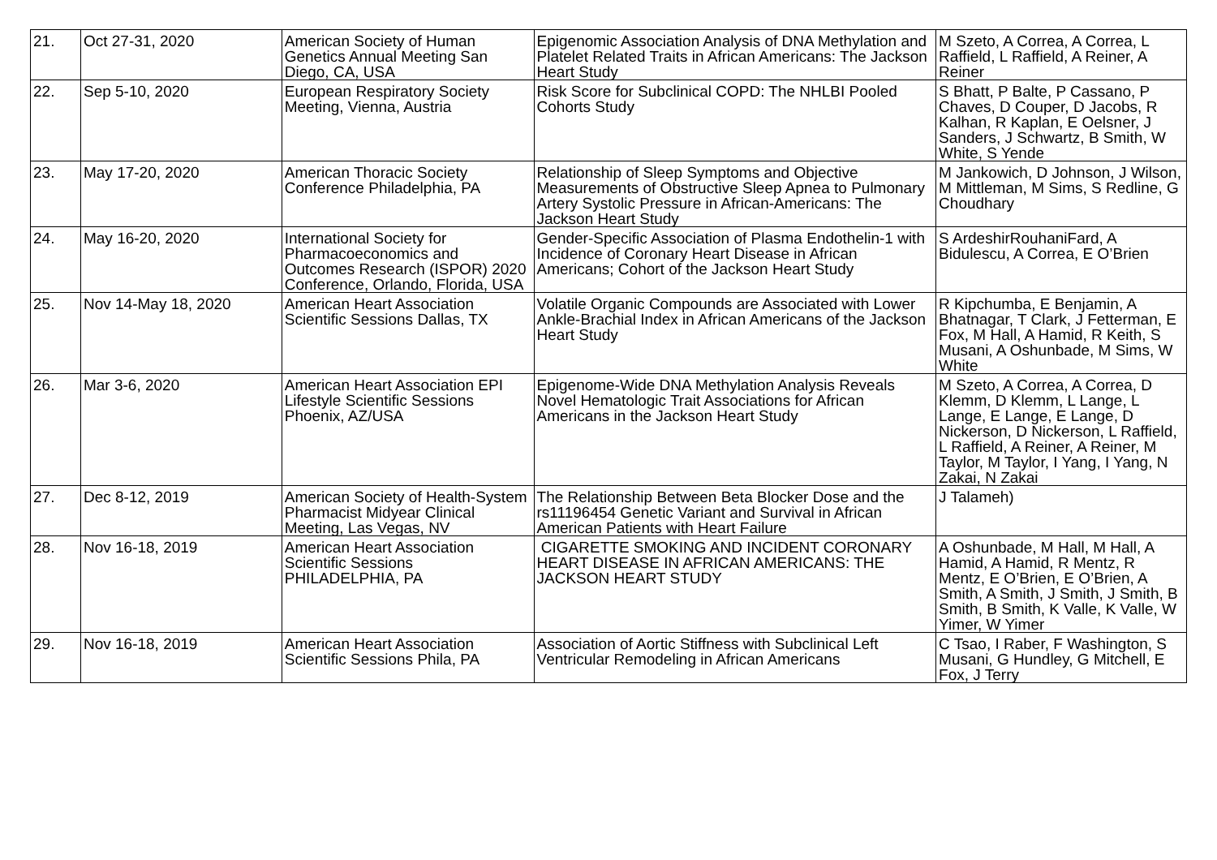| 21. | Oct 27-31, 2020 | American Society of Human Genetics Annual Meeting San Diego, CA, USA | Epigenomic Association Analysis of DNA Methylation and Platelet Related Traits in African Americans: The Jackson Heart Study | M Szeto, A Correa, A Correa, L Raffield, L Raffield, A Reiner, A Reiner |
| 22. | Sep 5-10, 2020 | European Respiratory Society Meeting, Vienna, Austria | Risk Score for Subclinical COPD: The NHLBI Pooled Cohorts Study | S Bhatt, P Balte, P Cassano, P Chaves, D Couper, D Jacobs, R Kalhan, R Kaplan, E Oelsner, J Sanders, J Schwartz, B Smith, W White, S Yende |
| 23. | May 17-20, 2020 | American Thoracic Society Conference Philadelphia, PA | Relationship of Sleep Symptoms and Objective Measurements of Obstructive Sleep Apnea to Pulmonary Artery Systolic Pressure in African-Americans: The Jackson Heart Study | M Jankowich, D Johnson, J Wilson, M Mittleman, M Sims, S Redline, G Choudhary |
| 24. | May 16-20, 2020 | International Society for Pharmacoeconomics and Outcomes Research (ISPOR) 2020 Conference, Orlando, Florida, USA | Gender-Specific Association of Plasma Endothelin-1 with Incidence of Coronary Heart Disease in African Americans; Cohort of the Jackson Heart Study | S ArdeshirRouhaniFard, A Bidulescu, A Correa, E O’Brien |
| 25. | Nov 14-May 18, 2020 | American Heart Association Scientific Sessions Dallas, TX | Volatile Organic Compounds are Associated with Lower Ankle-Brachial Index in African Americans of the Jackson Heart Study | R Kipchumba, E Benjamin, A Bhatnagar, T Clark, J Fetterman, E Fox, M Hall, A Hamid, R Keith, S Musani, A Oshunbade, M Sims, W White |
| 26. | Mar 3-6, 2020 | American Heart Association EPI Lifestyle Scientific Sessions Phoenix, AZ/USA | Epigenome-Wide DNA Methylation Analysis Reveals Novel Hematologic Trait Associations for African Americans in the Jackson Heart Study | M Szeto, A Correa, A Correa, D Klemm, D Klemm, L Lange, L Lange, E Lange, E Lange, D Nickerson, D Nickerson, L Raffield, L Raffield, A Reiner, A Reiner, M Taylor, M Taylor, I Yang, I Yang, N Zakai, N Zakai |
| 27. | Dec 8-12, 2019 | American Society of Health-System Pharmacist Midyear Clinical Meeting, Las Vegas, NV | The Relationship Between Beta Blocker Dose and the rs11196454 Genetic Variant and Survival in African American Patients with Heart Failure | J Talameh) |
| 28. | Nov 16-18, 2019 | American Heart Association Scientific Sessions PHILADELPHIA, PA | CIGARETTE SMOKING AND INCIDENT CORONARY HEART DISEASE IN AFRICAN AMERICANS: THE JACKSON HEART STUDY | A Oshunbade, M Hall, M Hall, A Hamid, A Hamid, R Mentz, R Mentz, E O’Brien, E O’Brien, A Smith, A Smith, J Smith, J Smith, B Smith, B Smith, K Valle, K Valle, W Yimer, W Yimer |
| 29. | Nov 16-18, 2019 | American Heart Association Scientific Sessions Phila, PA | Association of Aortic Stiffness with Subclinical Left Ventricular Remodeling in African Americans | C Tsao, I Raber, F Washington, S Musani, G Hundley, G Mitchell, E Fox, J Terry |